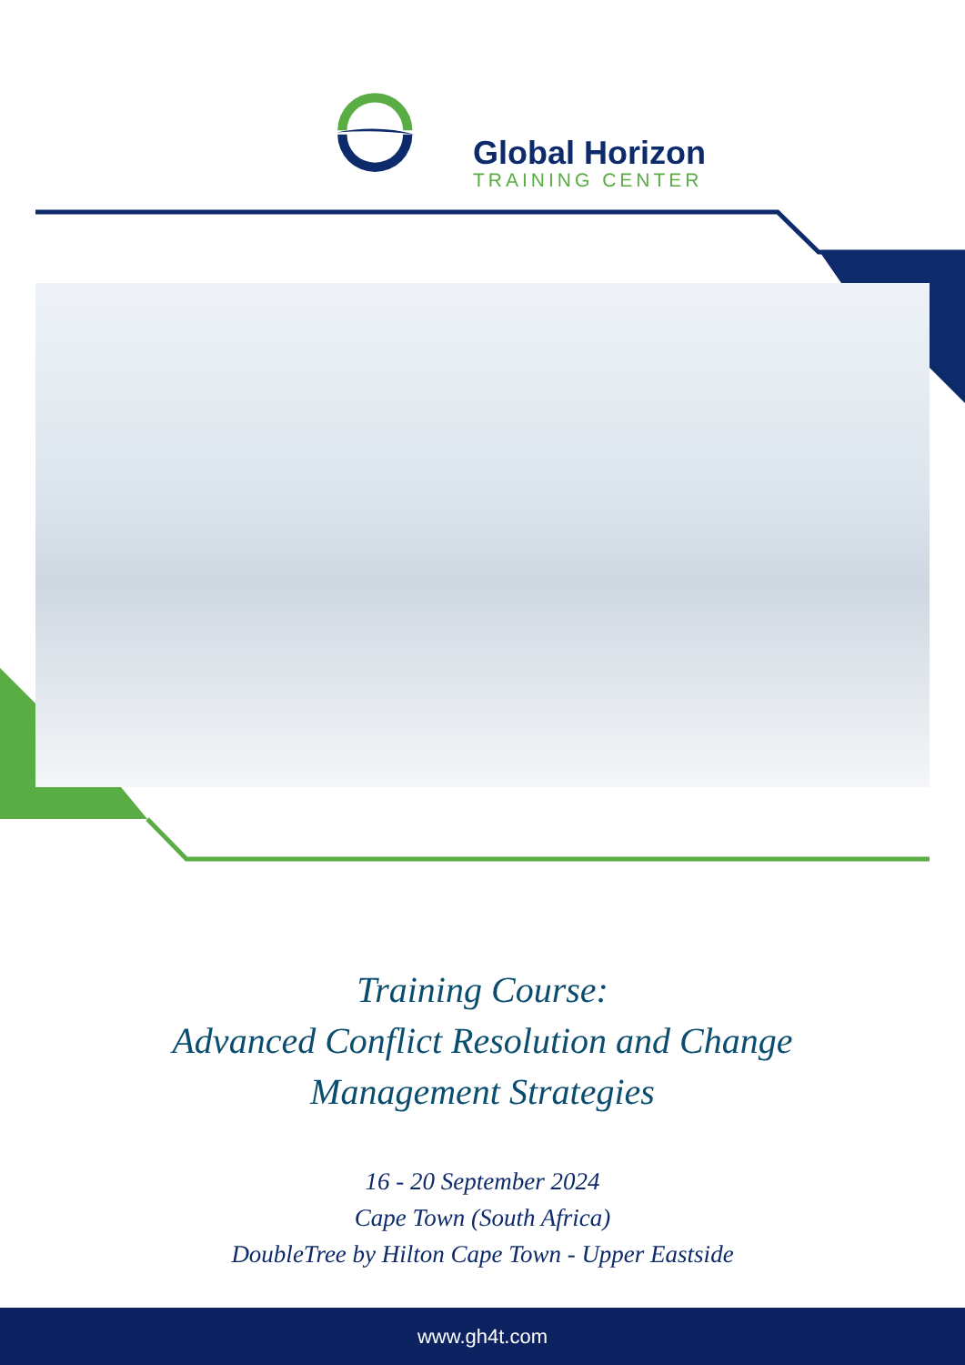Global Horizon
TRAINING CENTER
Training Course:
Advanced Conflict Resolution and Change
Management Strategies
16 - 20 September 2024
Cape Town (South Africa)
DoubleTree by Hilton Cape Town - Upper Eastside
www.gh4t.com